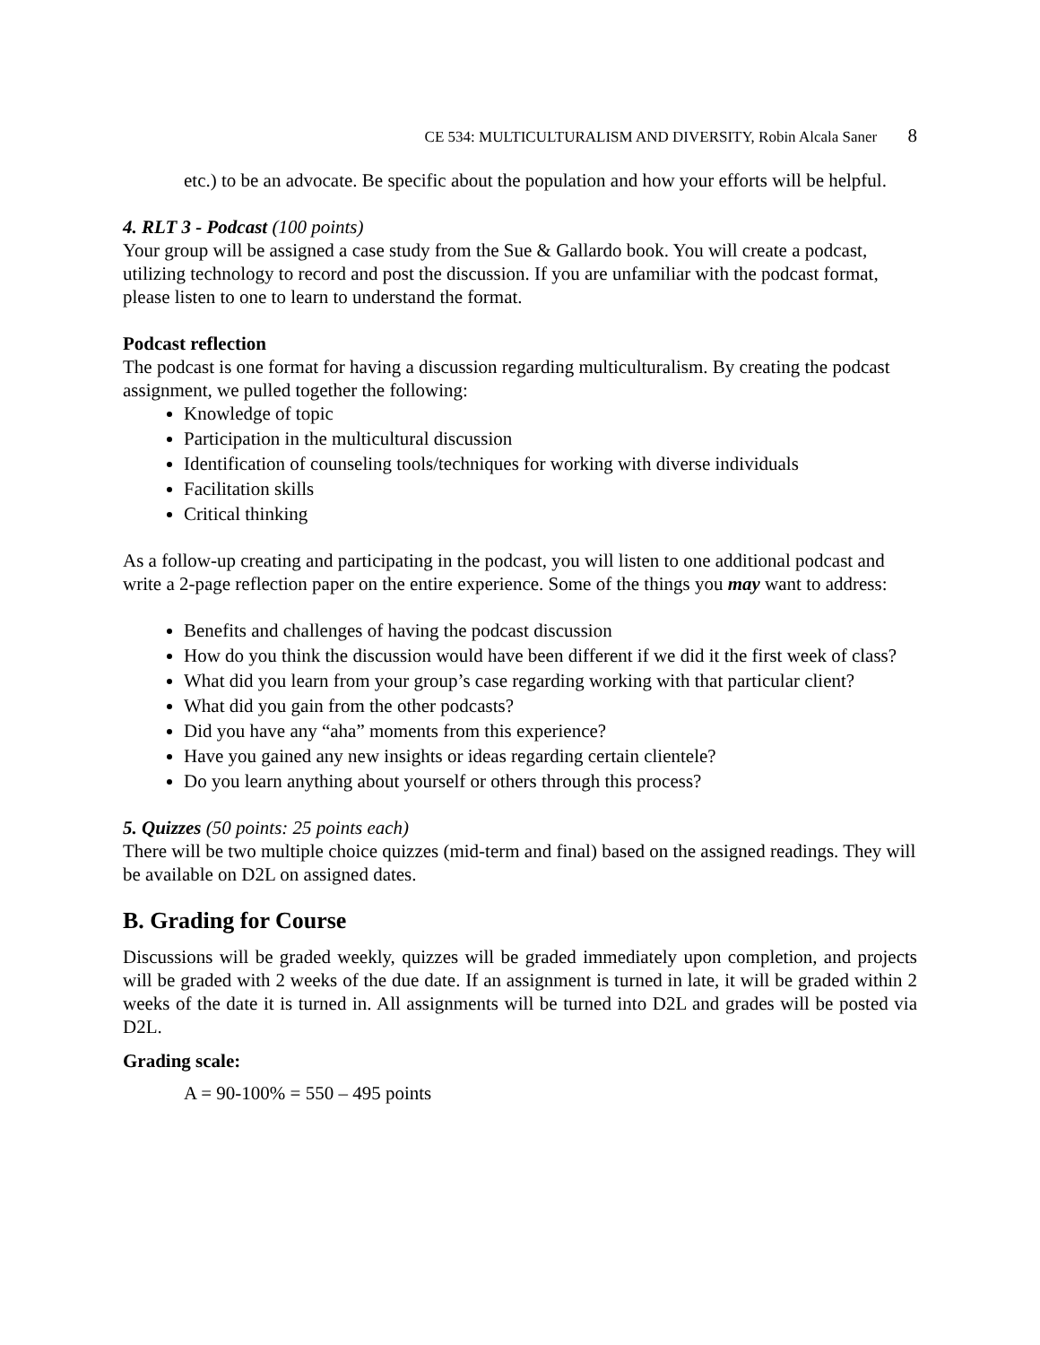CE 534: MULTICULTURALISM AND DIVERSITY, Robin Alcala Saner 8
etc.) to be an advocate. Be specific about the population and how your efforts will be helpful.
4. RLT 3 - Podcast (100 points)
Your group will be assigned a case study from the Sue & Gallardo book. You will create a podcast, utilizing technology to record and post the discussion. If you are unfamiliar with the podcast format, please listen to one to learn to understand the format.
Podcast reflection
The podcast is one format for having a discussion regarding multiculturalism. By creating the podcast assignment, we pulled together the following:
Knowledge of topic
Participation in the multicultural discussion
Identification of counseling tools/techniques for working with diverse individuals
Facilitation skills
Critical thinking
As a follow-up creating and participating in the podcast, you will listen to one additional podcast and write a 2-page reflection paper on the entire experience. Some of the things you may want to address:
Benefits and challenges of having the podcast discussion
How do you think the discussion would have been different if we did it the first week of class?
What did you learn from your group’s case regarding working with that particular client?
What did you gain from the other podcasts?
Did you have any “aha” moments from this experience?
Have you gained any new insights or ideas regarding certain clientele?
Do you learn anything about yourself or others through this process?
5. Quizzes (50 points: 25 points each)
There will be two multiple choice quizzes (mid-term and final) based on the assigned readings. They will be available on D2L on assigned dates.
B. Grading for Course
Discussions will be graded weekly, quizzes will be graded immediately upon completion, and projects will be graded with 2 weeks of the due date. If an assignment is turned in late, it will be graded within 2 weeks of the date it is turned in. All assignments will be turned into D2L and grades will be posted via D2L.
Grading scale:
A = 90-100% = 550 – 495 points